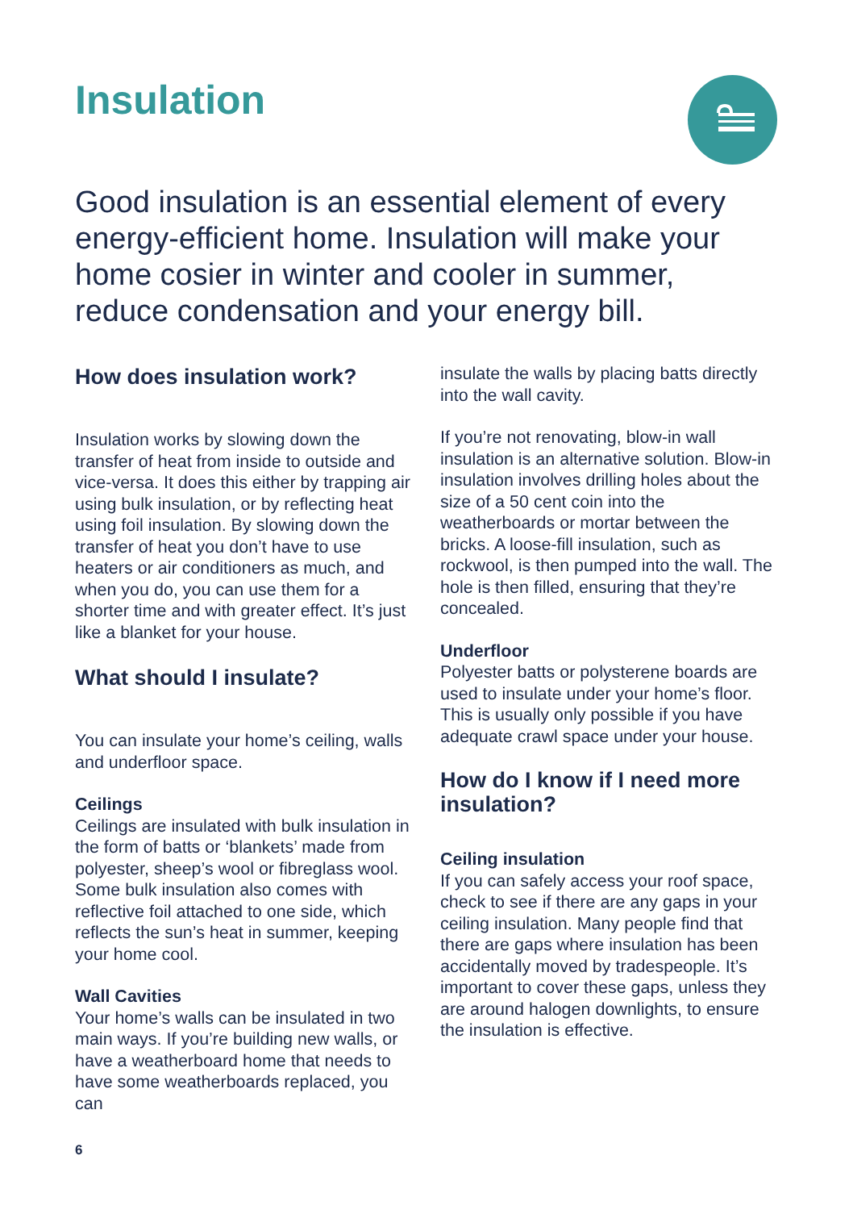Insulation
Good insulation is an essential element of every energy-efficient home. Insulation will make your home cosier in winter and cooler in summer, reduce condensation and your energy bill.
How does insulation work?
Insulation works by slowing down the transfer of heat from inside to outside and vice-versa. It does this either by trapping air using bulk insulation, or by reflecting heat using foil insulation. By slowing down the transfer of heat you don’t have to use heaters or air conditioners as much, and when you do, you can use them for a shorter time and with greater effect. It’s just like a blanket for your house.
What should I insulate?
You can insulate your home’s ceiling, walls and underfloor space.
Ceilings
Ceilings are insulated with bulk insulation in the form of batts or ‘blankets’ made from polyester, sheep’s wool or fibreglass wool. Some bulk insulation also comes with reflective foil attached to one side, which reflects the sun’s heat in summer, keeping your home cool.
Wall Cavities
Your home’s walls can be insulated in two main ways. If you’re building new walls, or have a weatherboard home that needs to have some weatherboards replaced, you can
insulate the walls by placing batts directly into the wall cavity.
If you’re not renovating, blow-in wall insulation is an alternative solution. Blow-in insulation involves drilling holes about the size of a 50 cent coin into the weatherboards or mortar between the bricks. A loose-fill insulation, such as rockwool, is then pumped into the wall. The hole is then filled, ensuring that they’re concealed.
Underfloor
Polyester batts or polysterene boards are used to insulate under your home’s floor. This is usually only possible if you have adequate crawl space under your house.
How do I know if I need more insulation?
Ceiling insulation
If you can safely access your roof space, check to see if there are any gaps in your ceiling insulation. Many people find that there are gaps where insulation has been accidentally moved by tradespeople. It’s important to cover these gaps, unless they are around halogen downlights, to ensure the insulation is effective.
6